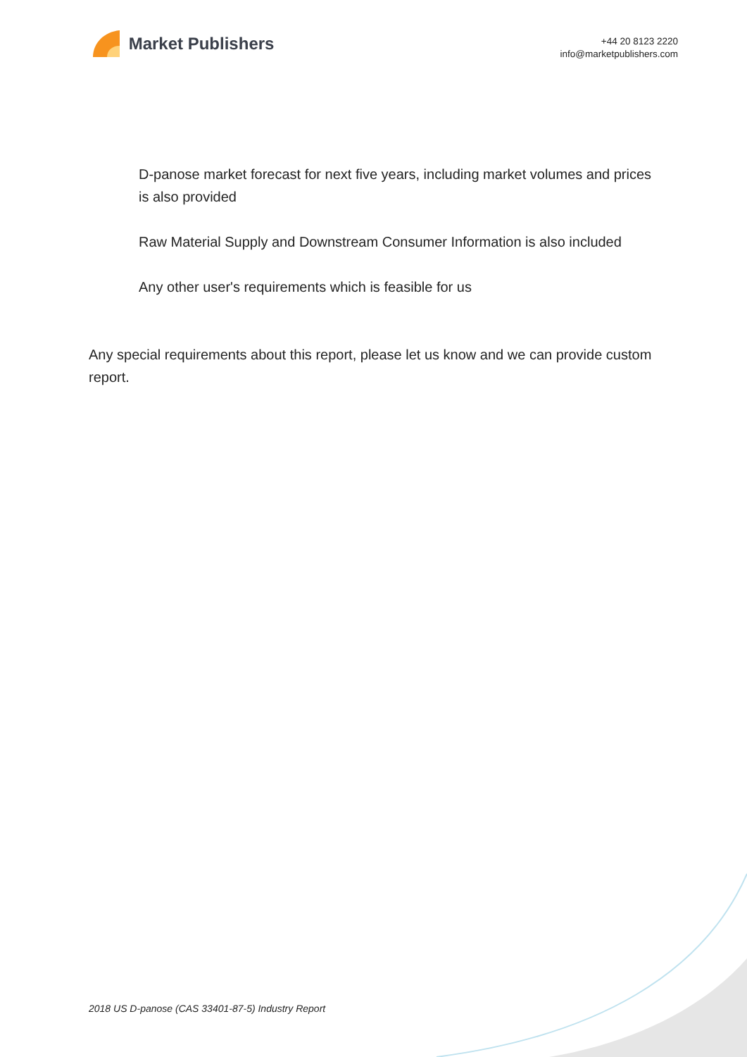Market Publishers
+44 20 8123 2220
info@marketpublishers.com
D-panose market forecast for next five years, including market volumes and prices is also provided
Raw Material Supply and Downstream Consumer Information is also included
Any other user's requirements which is feasible for us
Any special requirements about this report, please let us know and we can provide custom report.
2018 US D-panose (CAS 33401-87-5) Industry Report